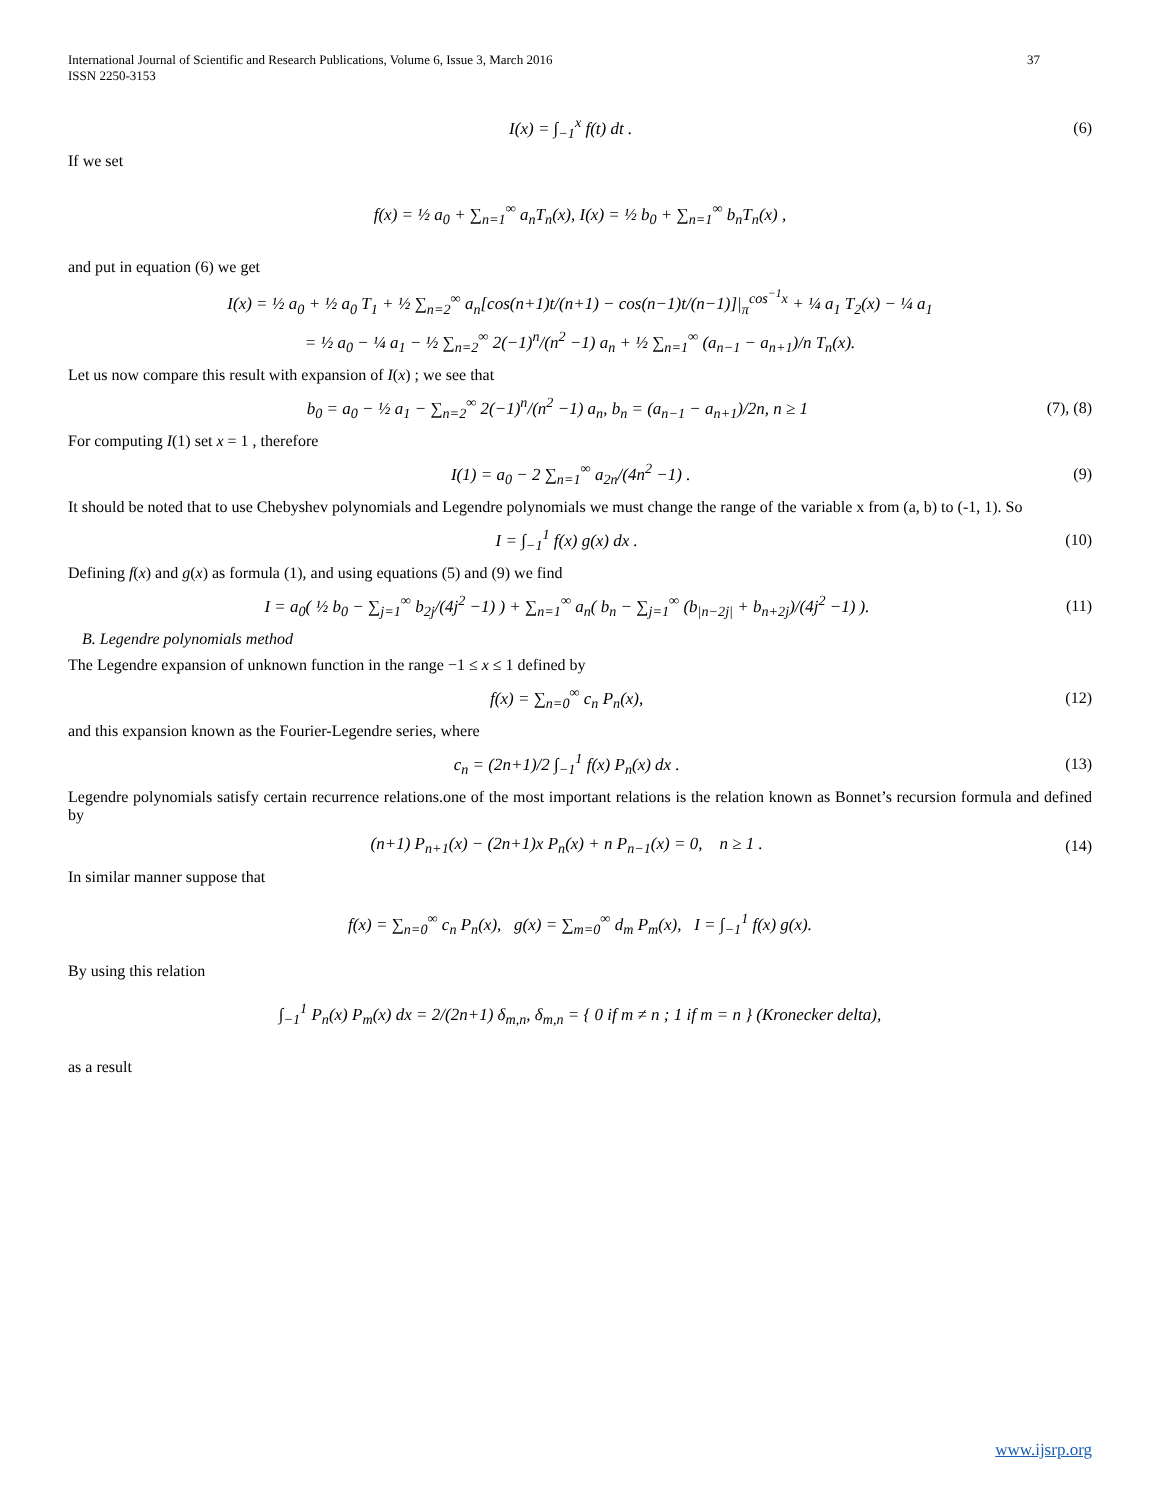International Journal of Scientific and Research Publications, Volume 6, Issue 3, March 2016
ISSN 2250-3153 37
I(x) = ∫<sub>−1</sub><sup>x</sup> f(t) dt . (6)
If we set
f(x) = ½ a<sub>0</sub> + ∑<sub>n=1</sub><sup>∞</sup> a<sub>n</sub>T<sub>n</sub>(x), I(x) = ½ b<sub>0</sub> + ∑<sub>n=1</sub><sup>∞</sup> b<sub>n</sub>T<sub>n</sub>(x) ,
and put in equation (6) we get
I(x) = ½ a<sub>0</sub> + ½ a<sub>0</sub> T<sub>1</sub> + ½ ∑<sub>n=2</sub><sup>∞</sup> a<sub>n</sub>[cos(n+1)t/(n+1) − cos(n−1)t/(n−1)]|<sub>π</sub><sup>cos<sup>−1</sup>x</sup> + ¼ a<sub>1</sub> T<sub>2</sub>(x) − ¼ a<sub>1</sub>
= ½ a<sub>0</sub> − ¼ a<sub>1</sub> − ½ ∑<sub>n=2</sub><sup>∞</sup> 2(−1)<sup>n</sup>/(n<sup>2</sup> −1) a<sub>n</sub> + ½ ∑<sub>n=1</sub><sup>∞</sup> (a<sub>n−1</sub> − a<sub>n+1</sub>)/n T<sub>n</sub>(x).
Let us now compare this result with expansion of I(x) ; we see that
b<sub>0</sub> = a<sub>0</sub> − ½ a<sub>1</sub> − ∑<sub>n=2</sub><sup>∞</sup> 2(−1)<sup>n</sup>/(n<sup>2</sup> −1) a<sub>n</sub>, b<sub>n</sub> = (a<sub>n−1</sub> − a<sub>n+1</sub>)/2n, n ≥ 1 (7), (8)
For computing I(1) set x = 1 , therefore
I(1) = a<sub>0</sub> − 2 ∑<sub>n=1</sub><sup>∞</sup> a<sub>2n</sub>/(4n<sup>2</sup> −1) . (9)
It should be noted that to use Chebyshev polynomials and Legendre polynomials we must change the range of the variable x from (a, b) to (-1, 1). So
I = ∫<sub>−1</sub><sup>1</sup> f(x) g(x) dx . (10)
Defining f(x) and g(x) as formula (1), and using equations (5) and (9) we find
I = a<sub>0</sub>( ½ b<sub>0</sub> − ∑<sub>j=1</sub><sup>∞</sup> b<sub>2j</sub>/(4j<sup>2</sup> −1) ) + ∑<sub>n=1</sub><sup>∞</sup> a<sub>n</sub>( b<sub>n</sub> − ∑<sub>j=1</sub><sup>∞</sup> (b<sub>|n−2j|</sub> + b<sub>n+2j</sub>)/(4j<sup>2</sup> −1) ). (11)
B. Legendre polynomials method
The Legendre expansion of unknown function in the range −1 ≤ x ≤ 1 defined by
f(x) = ∑<sub>n=0</sub><sup>∞</sup> c<sub>n</sub> P<sub>n</sub>(x), (12)
and this expansion known as the Fourier-Legendre series, where
c<sub>n</sub> = (2n+1)/2 ∫<sub>−1</sub><sup>1</sup> f(x) P<sub>n</sub>(x) dx . (13)
Legendre polynomials satisfy certain recurrence relations.one of the most important relations is the relation known as Bonnet’s recursion formula and defined by
(n+1) P<sub>n+1</sub>(x) − (2n+1)x P<sub>n</sub>(x) + n P<sub>n−1</sub>(x) = 0, n ≥ 1 . (14)
In similar manner suppose that
f(x) = ∑<sub>n=0</sub><sup>∞</sup> c<sub>n</sub> P<sub>n</sub>(x), g(x) = ∑<sub>m=0</sub><sup>∞</sup> d<sub>m</sub> P<sub>m</sub>(x), I = ∫<sub>−1</sub><sup>1</sup> f(x) g(x).
By using this relation
∫<sub>−1</sub><sup>1</sup> P<sub>n</sub>(x) P<sub>m</sub>(x) dx = 2/(2n+1) δ<sub>m,n</sub>, δ<sub>m,n</sub> = { 0 if m ≠ n ; 1 if m = n } (Kronecker delta),
as a result
www.ijsrp.org